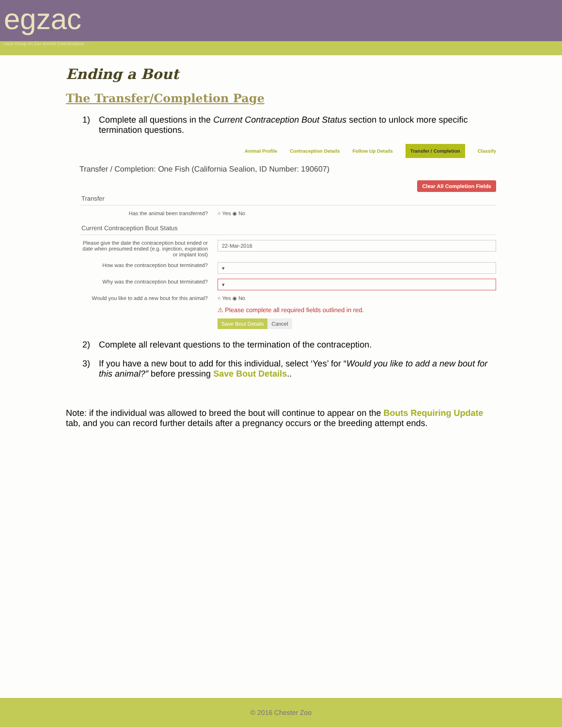egzac
eaza Group on Zoo Animal Contraception
Ending a Bout
The Transfer/Completion Page
1) Complete all questions in the Current Contraception Bout Status section to unlock more specific termination questions.
Animal Profile Contraception Details Follow Up Details Transfer / Completion Classify
Transfer / Completion: One Fish (California Sealion, ID Number: 190607)
Clear All Completion Fields
Transfer
Has the animal been transferred? ○ Yes ◉ No
Current Contraception Bout Status
Please give the date the contraception bout ended or date when presumed ended (e.g. injection, expiration or implant lost) 22-Mar-2016
How was the contraception bout terminated? ▾
Why was the contraception bout terminated? ▾
Would you like to add a new bout for this animal? ○ Yes ◉ No
⚠ Please complete all required fields outlined in red.
Save Bout Details Cancel
2) Complete all relevant questions to the termination of the contraception.
3) If you have a new bout to add for this individual, select ‘Yes’ for “Would you like to add a new bout for this animal?” before pressing Save Bout Details..
Note: if the individual was allowed to breed the bout will continue to appear on the Bouts Requiring Update tab, and you can record further details after a pregnancy occurs or the breeding attempt ends.
© 2016 Chester Zoo